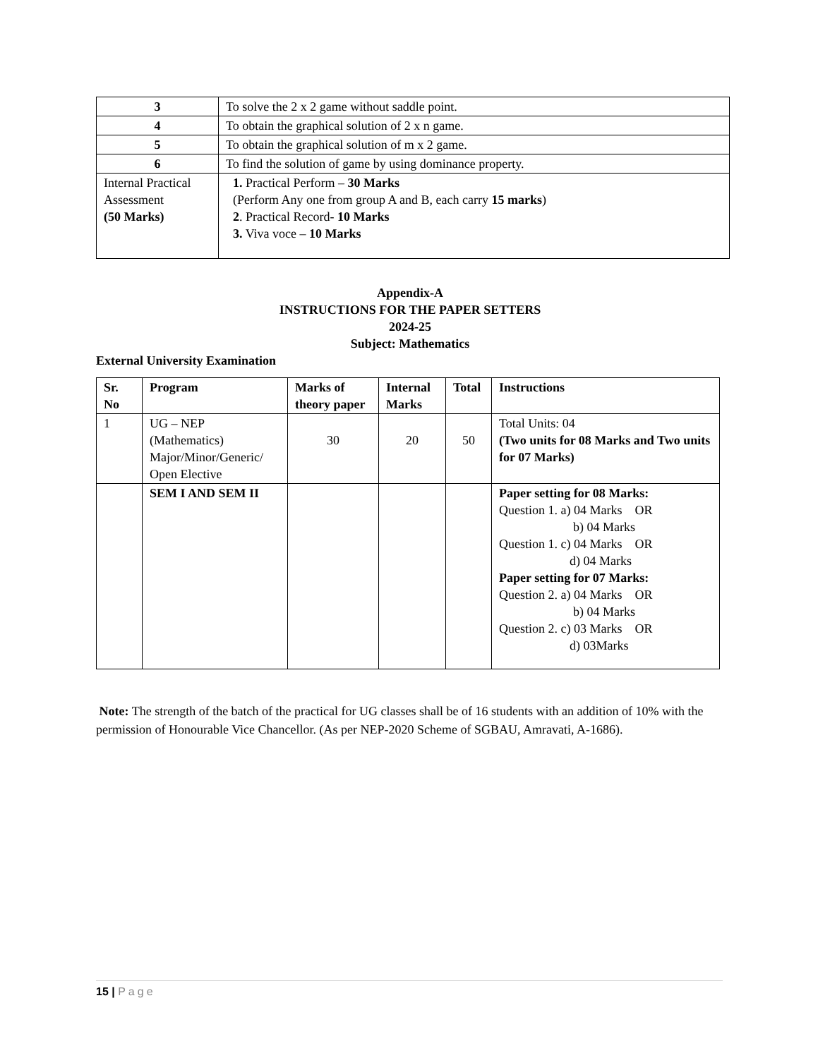| 3 | To solve the 2 x 2 game without saddle point. |
| 4 | To obtain the graphical solution of 2 x n game. |
| 5 | To obtain the graphical solution of m x 2 game. |
| 6 | To find the solution of game by using dominance property. |
| Internal Practical Assessment (50 Marks) | 1. Practical Perform – 30 Marks (Perform Any one from group A and B, each carry 15 marks ) 2 . Practical Record- 10 Marks 3. Viva voce – 10 Marks |
Appendix-A
INSTRUCTIONS FOR THE PAPER SETTERS
2024-25
Subject: Mathematics
External University Examination
| Sr. No | Program | Marks of theory paper | Internal Marks | Total | Instructions |
| --- | --- | --- | --- | --- | --- |
| 1 | UG – NEP (Mathematics) Major/Minor/Generic/ Open Elective | 30 | 20 | 50 | Total Units: 04 (Two units for 08 Marks and Two units for 07 Marks) |
| | SEM I AND SEM II | | | | Paper setting for 08 Marks: Question 1. a) 04 Marks OR b) 04 Marks Question 1. c) 04 Marks OR d) 04 Marks Paper setting for 07 Marks: Question 2. a) 04 Marks OR b) 04 Marks Question 2. c) 03 Marks OR d) 03Marks |
Note: The strength of the batch of the practical for UG classes shall be of 16 students with an addition of 10% with the permission of Honourable Vice Chancellor. (As per NEP-2020 Scheme of SGBAU, Amravati, A-1686).
15 | Page